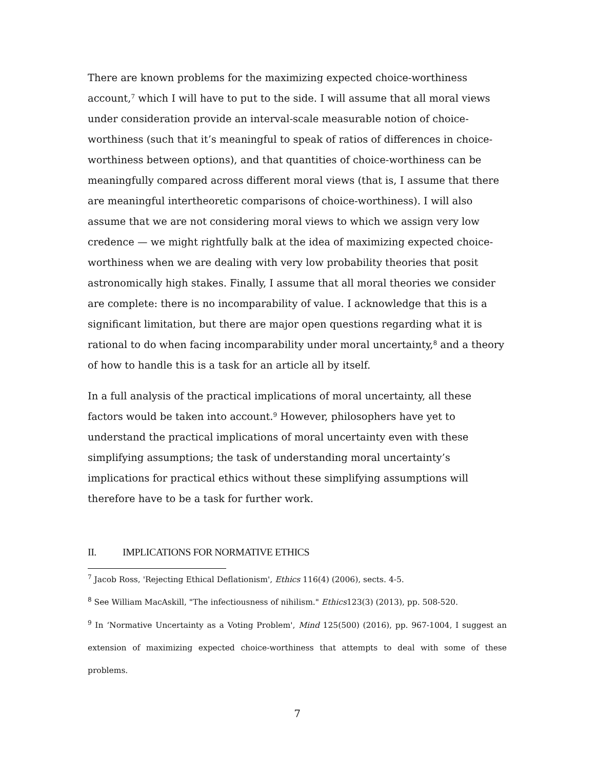There are known problems for the maximizing expected choice-worthiness account,<sup>7</sup> which I will have to put to the side. I will assume that all moral views under consideration provide an interval-scale measurable notion of choice-worthiness (such that it’s meaningful to speak of ratios of differences in choice-worthiness between options), and that quantities of choice-worthiness can be meaningfully compared across different moral views (that is, I assume that there are meaningful intertheoretic comparisons of choice-worthiness). I will also assume that we are not considering moral views to which we assign very low credence — we might rightfully balk at the idea of maximizing expected choice-worthiness when we are dealing with very low probability theories that posit astronomically high stakes. Finally, I assume that all moral theories we consider are complete: there is no incomparability of value. I acknowledge that this is a significant limitation, but there are major open questions regarding what it is rational to do when facing incomparability under moral uncertainty,<sup>8</sup> and a theory of how to handle this is a task for an article all by itself.
In a full analysis of the practical implications of moral uncertainty, all these factors would be taken into account.<sup>9</sup> However, philosophers have yet to understand the practical implications of moral uncertainty even with these simplifying assumptions; the task of understanding moral uncertainty’s implications for practical ethics without these simplifying assumptions will therefore have to be a task for further work.
II. IMPLICATIONS FOR NORMATIVE ETHICS
<sup>7</sup> Jacob Ross, 'Rejecting Ethical Deflationism', Ethics 116(4) (2006), sects. 4-5.
<sup>8</sup> See William MacAskill, "The infectiousness of nihilism." Ethics123(3) (2013), pp. 508-520.
<sup>9</sup> In ‘Normative Uncertainty as a Voting Problem', Mind 125(500) (2016), pp. 967-1004, I suggest an extension of maximizing expected choice-worthiness that attempts to deal with some of these problems.
7